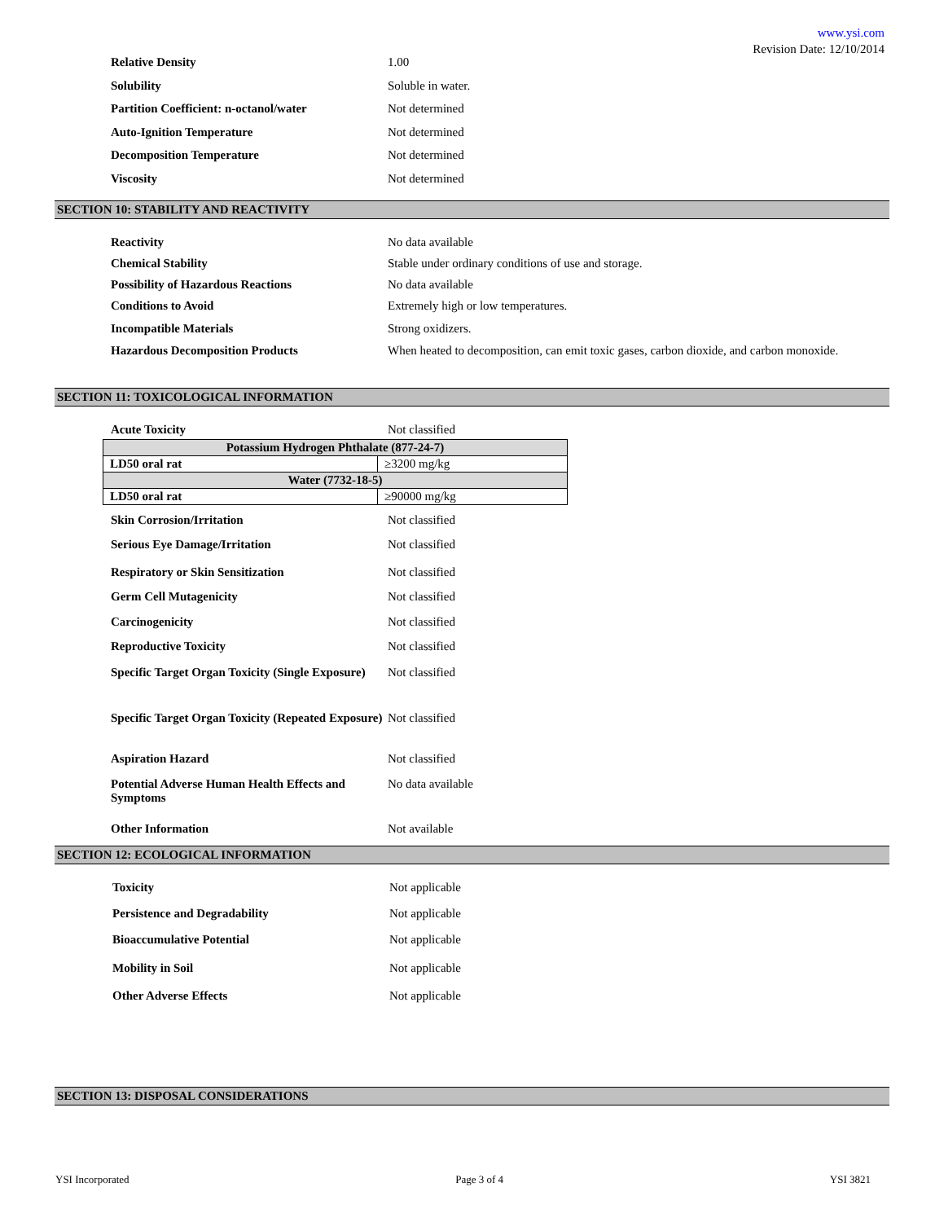www.ysi.com
Revision Date: 12/10/2014
Relative Density 1.00
Solubility Soluble in water.
Partition Coefficient: n-octanol/water
Not determined
Auto-Ignition Temperature Not determined
Decomposition Temperature Not determined
Viscosity Not determined
SECTION 10: STABILITY AND REACTIVITY
Reactivity No data available
Chemical Stability Stable under ordinary conditions of use and storage.
Possibility of Hazardous Reactions No data available
Conditions to Avoid Extremely high or low temperatures.
Incompatible Materials Strong oxidizers.
Hazardous Decomposition Products When heated to decomposition, can emit toxic gases, carbon dioxide, and carbon monoxide.
SECTION 11: TOXICOLOGICAL INFORMATION
Acute Toxicity Not classified
| Potassium Hydrogen Phthalate (877-24-7) | |
| LD50 oral rat | ≥3200 mg/kg |
| Water (7732-18-5) | |
| LD50 oral rat | ≥90000 mg/kg |
Skin Corrosion/Irritation Not classified
Serious Eye Damage/Irritation Not classified
Respiratory or Skin Sensitization Not classified
Germ Cell Mutagenicity Not classified
Carcinogenicity Not classified
Reproductive Toxicity Not classified
Specific Target Organ Toxicity (Single Exposure)
Not classified
Specific Target Organ Toxicity (Repeated Exposure)
Not classified
Aspiration Hazard Not classified
Potential Adverse Human Health Effects and Symptoms
No data available
Other Information Not available
SECTION 12: ECOLOGICAL INFORMATION
Toxicity Not applicable
Persistence and Degradability Not applicable
Bioaccumulative Potential Not applicable
Mobility in Soil Not applicable
Other Adverse Effects Not applicable
SECTION 13: DISPOSAL CONSIDERATIONS
YSI Incorporated Page 3 of 4 YSI 3821